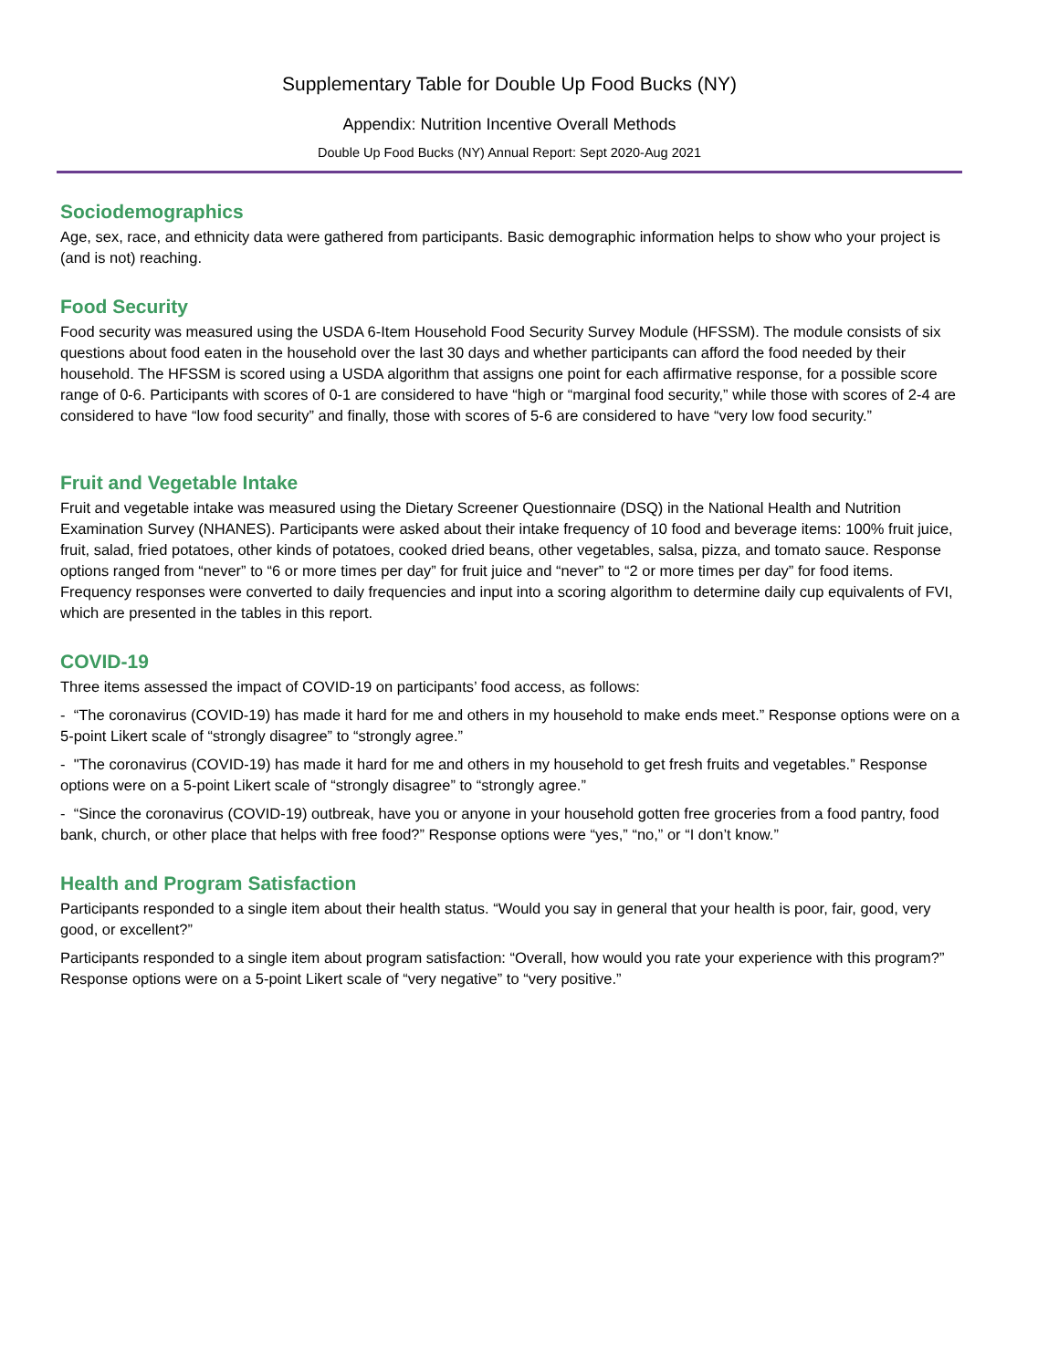Supplementary Table for Double Up Food Bucks (NY)
Appendix: Nutrition Incentive Overall Methods
Double Up Food Bucks (NY) Annual Report: Sept 2020-Aug 2021
Sociodemographics
Age, sex, race, and ethnicity data were gathered from participants. Basic demographic information helps to show who your project is (and is not) reaching.
Food Security
Food security was measured using the USDA 6-Item Household Food Security Survey Module (HFSSM). The module consists of six questions about food eaten in the household over the last 30 days and whether participants can afford the food needed by their household. The HFSSM is scored using a USDA algorithm that assigns one point for each affirmative response, for a possible score range of 0-6. Participants with scores of 0-1 are considered to have “high or “marginal food security,” while those with scores of 2-4 are considered to have “low food security” and finally, those with scores of 5-6 are considered to have “very low food security.”
Fruit and Vegetable Intake
Fruit and vegetable intake was measured using the Dietary Screener Questionnaire (DSQ) in the National Health and Nutrition Examination Survey (NHANES). Participants were asked about their intake frequency of 10 food and beverage items: 100% fruit juice, fruit, salad, fried potatoes, other kinds of potatoes, cooked dried beans, other vegetables, salsa, pizza, and tomato sauce. Response options ranged from “never” to “6 or more times per day” for fruit juice and “never” to “2 or more times per day” for food items. Frequency responses were converted to daily frequencies and input into a scoring algorithm to determine daily cup equivalents of FVI, which are presented in the tables in this report.
COVID-19
Three items assessed the impact of COVID-19 on participants’ food access, as follows:
- “The coronavirus (COVID-19) has made it hard for me and others in my household to make ends meet.” Response options were on a 5-point Likert scale of “strongly disagree” to “strongly agree.”
- "The coronavirus (COVID-19) has made it hard for me and others in my household to get fresh fruits and vegetables.” Response options were on a 5-point Likert scale of “strongly disagree” to “strongly agree.”
- “Since the coronavirus (COVID-19) outbreak, have you or anyone in your household gotten free groceries from a food pantry, food bank, church, or other place that helps with free food?” Response options were “yes,” “no,” or “I don’t know.”
Health and Program Satisfaction
Participants responded to a single item about their health status. “Would you say in general that your health is poor, fair, good, very good, or excellent?”
Participants responded to a single item about program satisfaction: “Overall, how would you rate your experience with this program?” Response options were on a 5-point Likert scale of “very negative” to “very positive.”